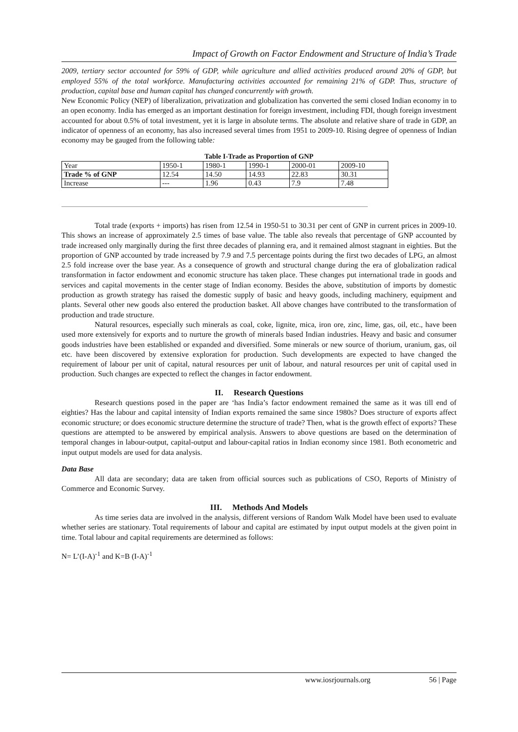Impact of Growth on Factor Endowment and Structure of India’s Trade
2009, tertiary sector accounted for 59% of GDP, while agriculture and allied activities produced around 20% of GDP, but employed 55% of the total workforce. Manufacturing activities accounted for remaining 21% of GDP. Thus, structure of production, capital base and human capital has changed concurrently with growth.
New Economic Policy (NEP) of liberalization, privatization and globalization has converted the semi closed Indian economy in to an open economy. India has emerged as an important destination for foreign investment, including FDI, though foreign investment accounted for about 0.5% of total investment, yet it is large in absolute terms. The absolute and relative share of trade in GDP, an indicator of openness of an economy, has also increased several times from 1951 to 2009-10. Rising degree of openness of Indian economy may be gauged from the following table:
Table I-Trade as Proportion of GNP
| Year | 1950-1 | 1980-1 | 1990-1 | 2000-01 | 2009-10 |
| Trade % of GNP | 12.54 | 14.50 | 14.93 | 22.83 | 30.31 |
| Increase | --- | 1.96 | 0.43 | 7.9 | 7.48 |
Total trade (exports + imports) has risen from 12.54 in 1950-51 to 30.31 per cent of GNP in current prices in 2009-10. This shows an increase of approximately 2.5 times of base value. The table also reveals that percentage of GNP accounted by trade increased only marginally during the first three decades of planning era, and it remained almost stagnant in eighties. But the proportion of GNP accounted by trade increased by 7.9 and 7.5 percentage points during the first two decades of LPG, an almost 2.5 fold increase over the base year. As a consequence of growth and structural change during the era of globalization radical transformation in factor endowment and economic structure has taken place. These changes put international trade in goods and services and capital movements in the center stage of Indian economy. Besides the above, substitution of imports by domestic production as growth strategy has raised the domestic supply of basic and heavy goods, including machinery, equipment and plants. Several other new goods also entered the production basket. All above changes have contributed to the transformation of production and trade structure.
Natural resources, especially such minerals as coal, coke, lignite, mica, iron ore, zinc, lime, gas, oil, etc., have been used more extensively for exports and to nurture the growth of minerals based Indian industries. Heavy and basic and consumer goods industries have been established or expanded and diversified. Some minerals or new source of thorium, uranium, gas, oil etc. have been discovered by extensive exploration for production. Such developments are expected to have changed the requirement of labour per unit of capital, natural resources per unit of labour, and natural resources per unit of capital used in production. Such changes are expected to reflect the changes in factor endowment.
II. Research Questions
Research questions posed in the paper are ‘has India’s factor endowment remained the same as it was till end of eighties? Has the labour and capital intensity of Indian exports remained the same since 1980s? Does structure of exports affect economic structure; or does economic structure determine the structure of trade? Then, what is the growth effect of exports? These questions are attempted to be answered by empirical analysis. Answers to above questions are based on the determination of temporal changes in labour-output, capital-output and labour-capital ratios in Indian economy since 1981. Both econometric and input output models are used for data analysis.
Data Base
All data are secondary; data are taken from official sources such as publications of CSO, Reports of Ministry of Commerce and Economic Survey.
III. Methods And Models
As time series data are involved in the analysis, different versions of Random Walk Model have been used to evaluate whether series are stationary. Total requirements of labour and capital are estimated by input output models at the given point in time. Total labour and capital requirements are determined as follows:
N= L’(I-A)<sup>-1</sup> and K=B (I-A)<sup>-1</sup>
www.iosrjournals.org 56 | Page